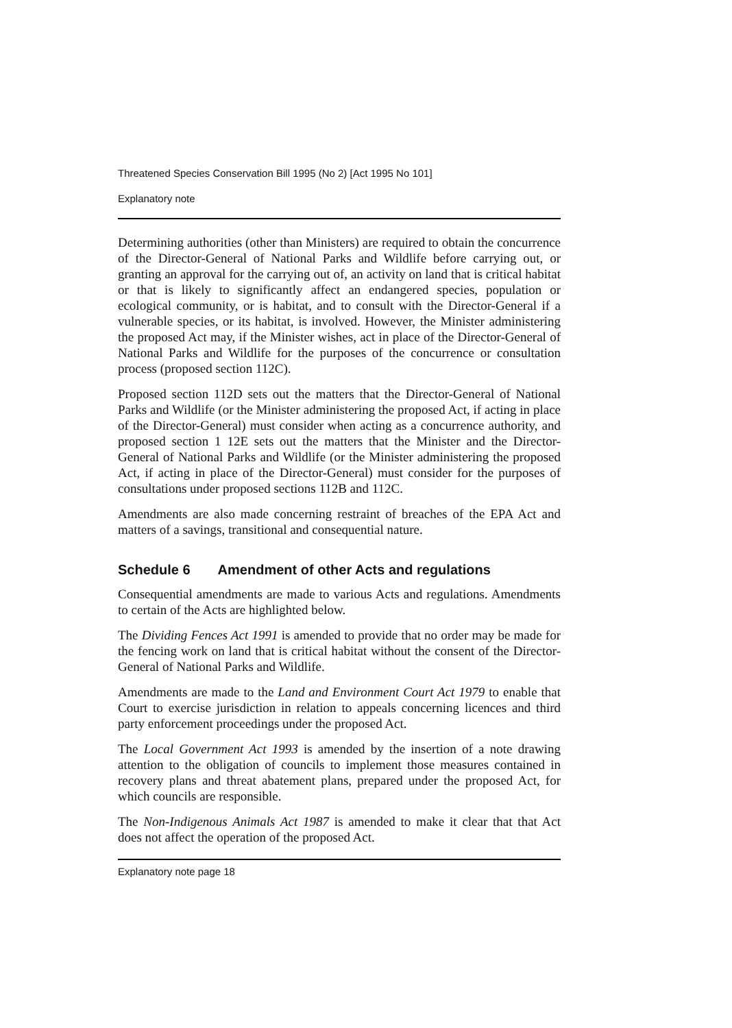Threatened Species Conservation Bill 1995 (No 2) [Act 1995 No 101]
Explanatory note
Determining authorities (other than Ministers) are required to obtain the concurrence of the Director-General of National Parks and Wildlife before carrying out, or granting an approval for the carrying out of, an activity on land that is critical habitat or that is likely to significantly affect an endangered species, population or ecological community, or is habitat, and to consult with the Director-General if a vulnerable species, or its habitat, is involved. However, the Minister administering the proposed Act may, if the Minister wishes, act in place of the Director-General of National Parks and Wildlife for the purposes of the concurrence or consultation process (proposed section 112C).
Proposed section 112D sets out the matters that the Director-General of National Parks and Wildlife (or the Minister administering the proposed Act, if acting in place of the Director-General) must consider when acting as a concurrence authority, and proposed section 1 12E sets out the matters that the Minister and the Director-General of National Parks and Wildlife (or the Minister administering the proposed Act, if acting in place of the Director-General) must consider for the purposes of consultations under proposed sections 112B and 112C.
Amendments are also made concerning restraint of breaches of the EPA Act and matters of a savings, transitional and consequential nature.
Schedule 6 Amendment of other Acts and regulations
Consequential amendments are made to various Acts and regulations. Amendments to certain of the Acts are highlighted below.
The Dividing Fences Act 1991 is amended to provide that no order may be made for the fencing work on land that is critical habitat without the consent of the Director-General of National Parks and Wildlife.
Amendments are made to the Land and Environment Court Act 1979 to enable that Court to exercise jurisdiction in relation to appeals concerning licences and third party enforcement proceedings under the proposed Act.
The Local Government Act 1993 is amended by the insertion of a note drawing attention to the obligation of councils to implement those measures contained in recovery plans and threat abatement plans, prepared under the proposed Act, for which councils are responsible.
The Non-Indigenous Animals Act 1987 is amended to make it clear that that Act does not affect the operation of the proposed Act.
Explanatory note page 18